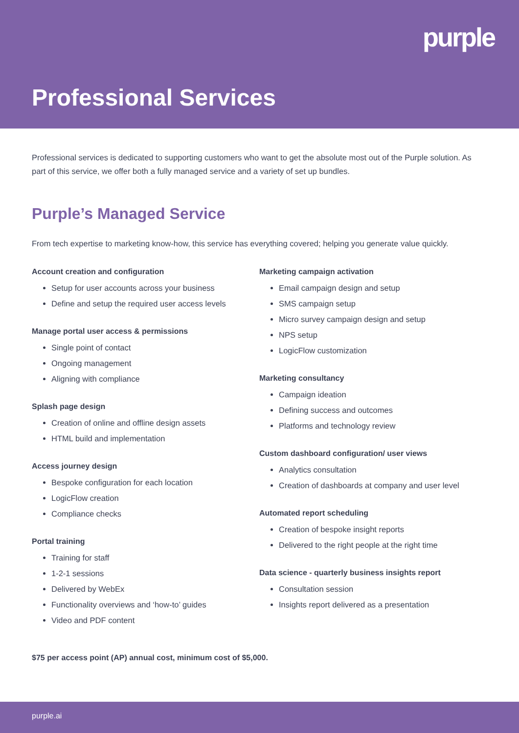purple
Professional Services
Professional services is dedicated to supporting customers who want to get the absolute most out of the Purple solution. As part of this service, we offer both a fully managed service and a variety of set up bundles.
Purple’s Managed Service
From tech expertise to marketing know-how, this service has everything covered; helping you generate value quickly.
Account creation and configuration
Setup for user accounts across your business
Define and setup the required user access levels
Manage portal user access & permissions
Single point of contact
Ongoing management
Aligning with compliance
Splash page design
Creation of online and offline design assets
HTML build and implementation
Access journey design
Bespoke configuration for each location
LogicFlow creation
Compliance checks
Portal training
Training for staff
1-2-1 sessions
Delivered by WebEx
Functionality overviews and ‘how-to’ guides
Video and PDF content
Marketing campaign activation
Email campaign design and setup
SMS campaign setup
Micro survey campaign design and setup
NPS setup
LogicFlow customization
Marketing consultancy
Campaign ideation
Defining success and outcomes
Platforms and technology review
Custom dashboard configuration/ user views
Analytics consultation
Creation of dashboards at company and user level
Automated report scheduling
Creation of bespoke insight reports
Delivered to the right people at the right time
Data science - quarterly business insights report
Consultation session
Insights report delivered as a presentation
$75 per access point (AP) annual cost, minimum cost of $5,000.
purple.ai